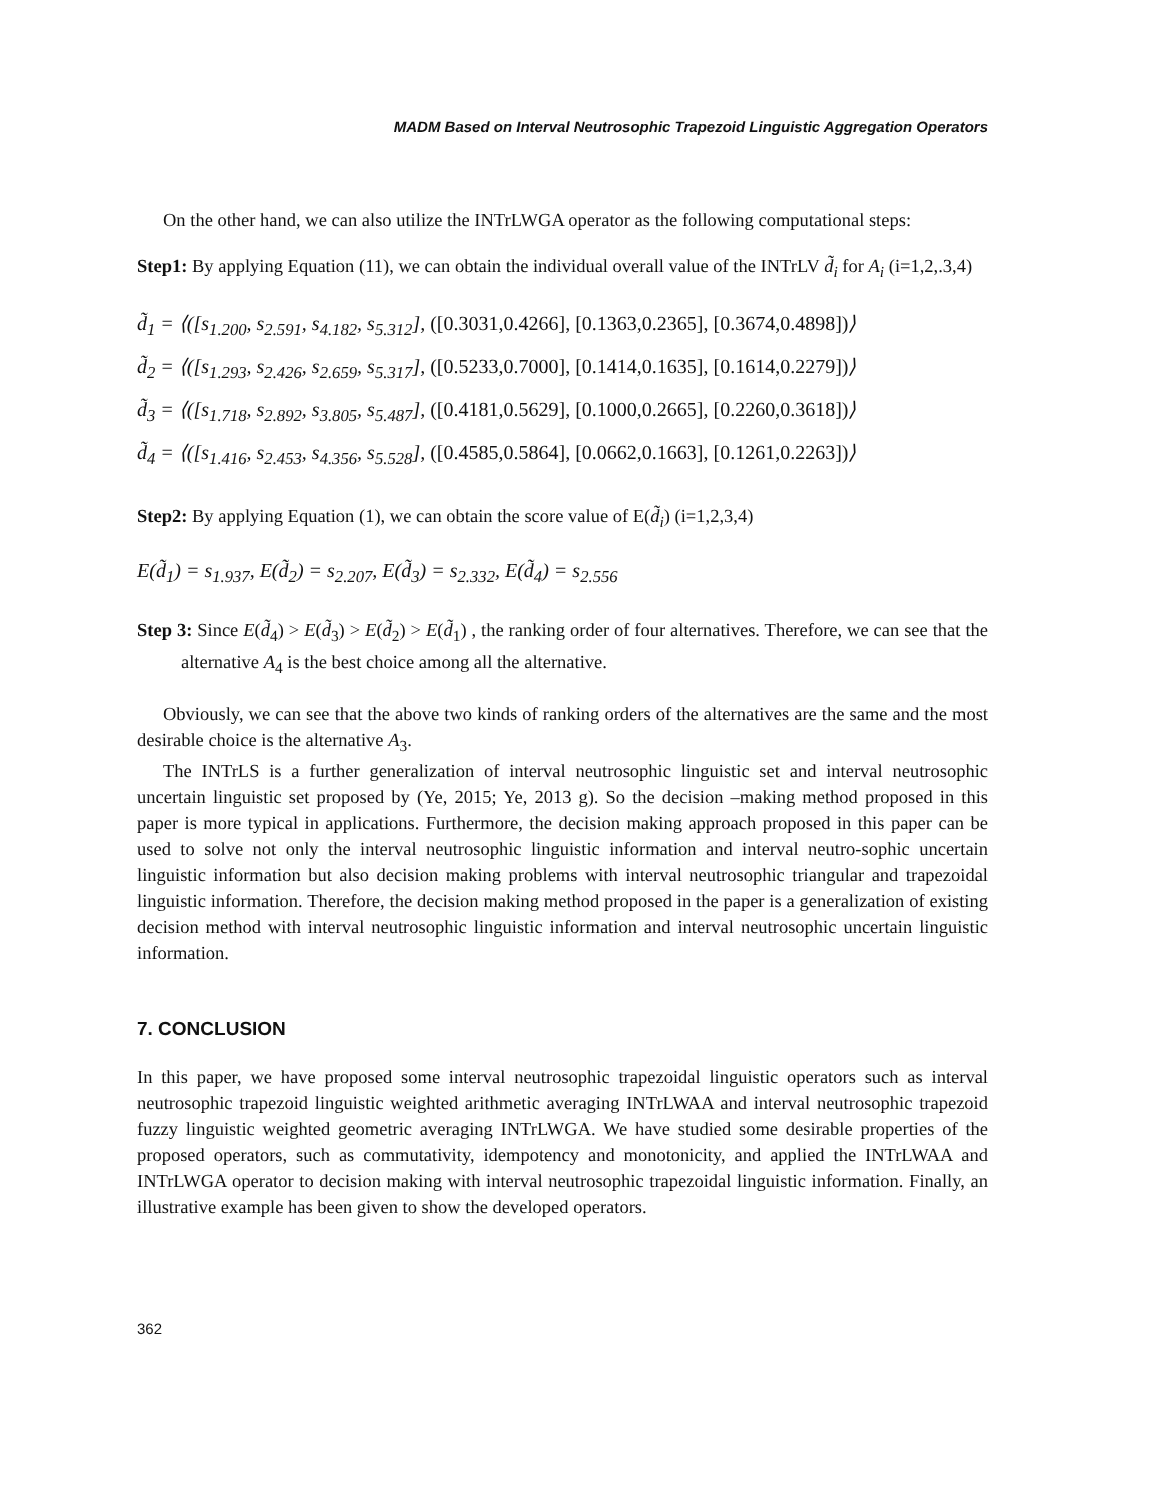MADM Based on Interval Neutrosophic Trapezoid Linguistic Aggregation Operators
On the other hand, we can also utilize the INTrLWGA operator as the following computational steps:
Step1: By applying Equation (11), we can obtain the individual overall value of the INTrLV d̃<sub>i</sub> for A<sub>i</sub> (i=1,2,.3,4)
d̃<sub>1</sub> = ⟨([s<sub>1.200</sub>, s<sub>2.591</sub>, s<sub>4.182</sub>, s<sub>5.312</sub>], ([0.3031,0.4266], [0.1363,0.2365], [0.3674,0.4898])⟩
d̃<sub>2</sub> = ⟨([s<sub>1.293</sub>, s<sub>2.426</sub>, s<sub>2.659</sub>, s<sub>5.317</sub>], ([0.5233,0.7000], [0.1414,0.1635], [0.1614,0.2279])⟩
d̃<sub>3</sub> = ⟨([s<sub>1.718</sub>, s<sub>2.892</sub>, s<sub>3.805</sub>, s<sub>5.487</sub>], ([0.4181,0.5629], [0.1000,0.2665], [0.2260,0.3618])⟩
d̃<sub>4</sub> = ⟨([s<sub>1.416</sub>, s<sub>2.453</sub>, s<sub>4.356</sub>, s<sub>5.528</sub>], ([0.4585,0.5864], [0.0662,0.1663], [0.1261,0.2263])⟩
Step2: By applying Equation (1), we can obtain the score value of E(d̃<sub>i</sub>) (i=1,2,3,4)
E(d̃<sub>1</sub>) = s<sub>1.937</sub>, E(d̃<sub>2</sub>) = s<sub>2.207</sub>, E(d̃<sub>3</sub>) = s<sub>2.332</sub>, E(d̃<sub>4</sub>) = s<sub>2.556</sub>
Step 3: Since E(d̃<sub>4</sub>) > E(d̃<sub>3</sub>) > E(d̃<sub>2</sub>) > E(d̃<sub>1</sub>) , the ranking order of four alternatives. Therefore, we can see that the alternative A<sub>4</sub> is the best choice among all the alternative.
Obviously, we can see that the above two kinds of ranking orders of the alternatives are the same and the most desirable choice is the alternative A<sub>3</sub>.
The INTrLS is a further generalization of interval neutrosophic linguistic set and interval neutrosophic uncertain linguistic set proposed by (Ye, 2015; Ye, 2013 g). So the decision –making method proposed in this paper is more typical in applications. Furthermore, the decision making approach proposed in this paper can be used to solve not only the interval neutrosophic linguistic information and interval neutro-sophic uncertain linguistic information but also decision making problems with interval neutrosophic triangular and trapezoidal linguistic information. Therefore, the decision making method proposed in the paper is a generalization of existing decision method with interval neutrosophic linguistic information and interval neutrosophic uncertain linguistic information.
7. CONCLUSION
In this paper, we have proposed some interval neutrosophic trapezoidal linguistic operators such as interval neutrosophic trapezoid linguistic weighted arithmetic averaging INTrLWAA and interval neutrosophic trapezoid fuzzy linguistic weighted geometric averaging INTrLWGA. We have studied some desirable properties of the proposed operators, such as commutativity, idempotency and monotonicity, and applied the INTrLWAA and INTrLWGA operator to decision making with interval neutrosophic trapezoidal linguistic information. Finally, an illustrative example has been given to show the developed operators.
362